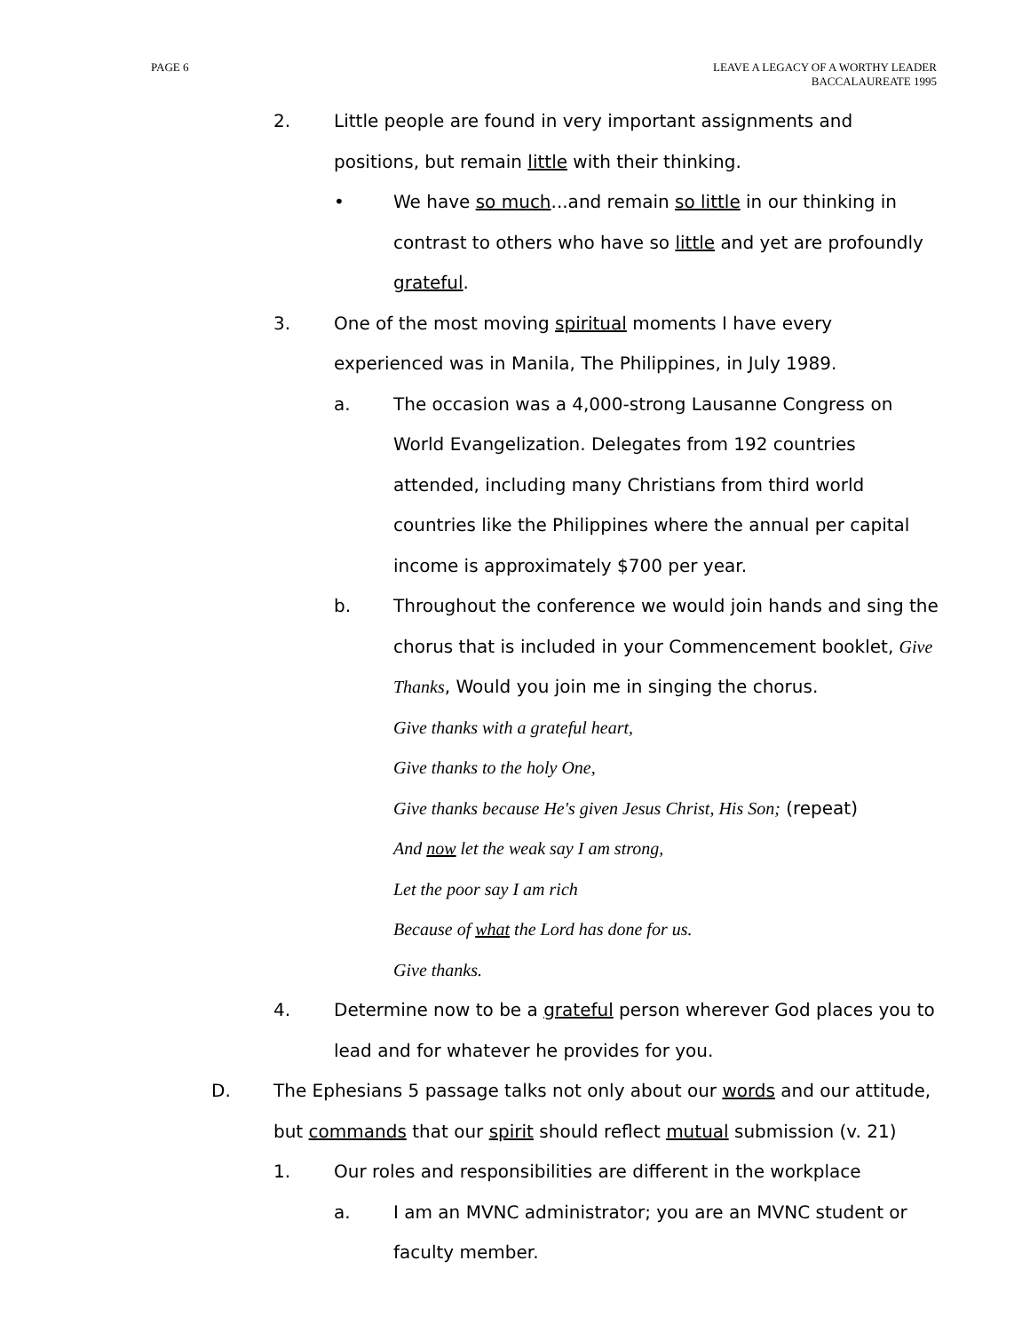PAGE 6 LEAVE A LEGACY OF A WORTHY LEADER
BACCALAUREATE 1995
2. Little people are found in very important assignments and positions, but remain little with their thinking.
• We have so much...and remain so little in our thinking in contrast to others who have so little and yet are profoundly grateful.
3. One of the most moving spiritual moments I have every experienced was in Manila, The Philippines, in July 1989.
a. The occasion was a 4,000-strong Lausanne Congress on World Evangelization. Delegates from 192 countries attended, including many Christians from third world countries like the Philippines where the annual per capital income is approximately $700 per year.
b. Throughout the conference we would join hands and sing the chorus that is included in your Commencement booklet, Give Thanks, Would you join me in singing the chorus.
Give thanks with a grateful heart,
Give thanks to the holy One,
Give thanks because He's given Jesus Christ, His Son; (repeat)
And now let the weak say I am strong,
Let the poor say I am rich
Because of what the Lord has done for us.
Give thanks.
4. Determine now to be a grateful person wherever God places you to lead and for whatever he provides for you.
D. The Ephesians 5 passage talks not only about our words and our attitude, but commands that our spirit should reflect mutual submission (v. 21)
1. Our roles and responsibilities are different in the workplace
a. I am an MVNC administrator; you are an MVNC student or faculty member.